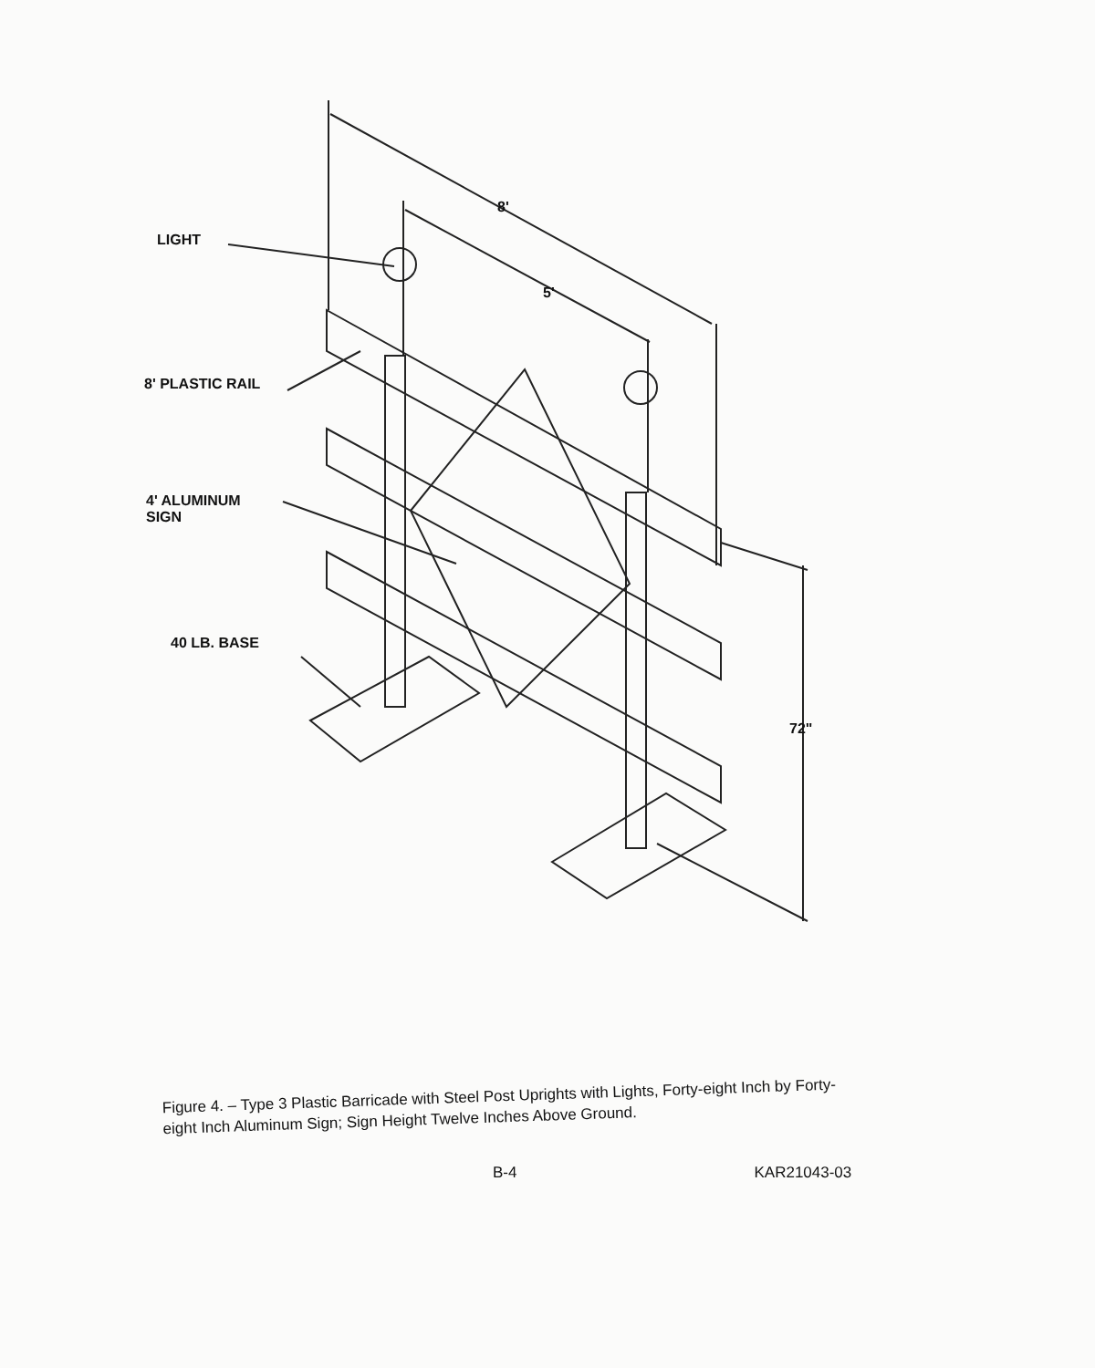LIGHT
8' PLASTIC RAIL
4' ALUMINUM
SIGN
40 LB. BASE
8'
5'
72"
Figure 4. – Type 3 Plastic Barricade with Steel Post Uprights with Lights, Forty-eight Inch by Forty-eight Inch Aluminum Sign; Sign Height Twelve Inches Above Ground.
B-4 KAR21043-03